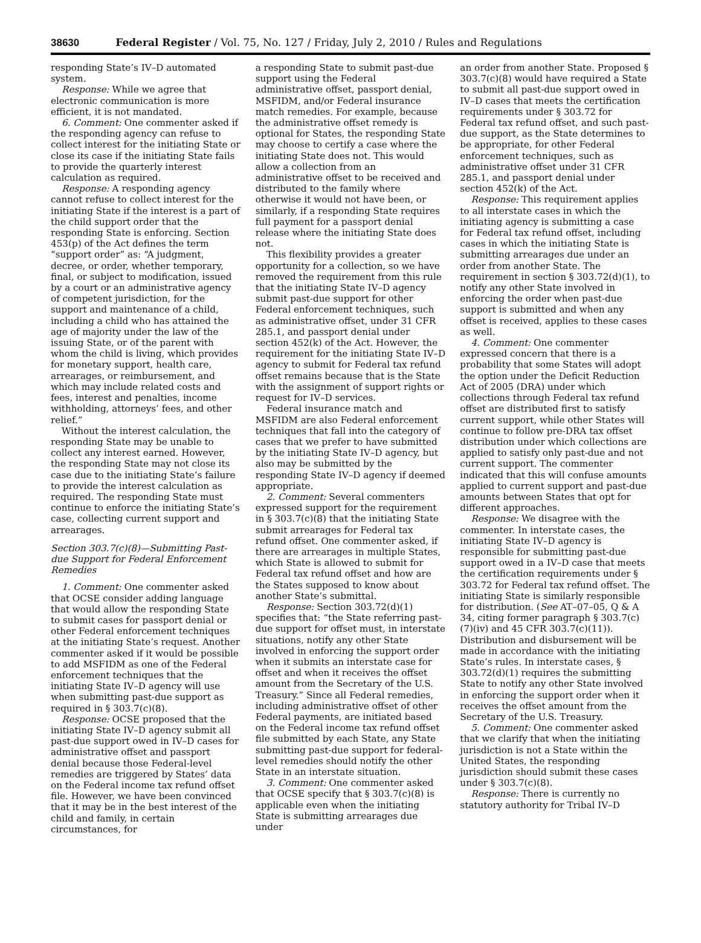38630 Federal Register / Vol. 75, No. 127 / Friday, July 2, 2010 / Rules and Regulations
responding State’s IV–D automated system.
Response: While we agree that electronic communication is more efficient, it is not mandated.
6. Comment: One commenter asked if the responding agency can refuse to collect interest for the initiating State or close its case if the initiating State fails to provide the quarterly interest calculation as required.
Response: A responding agency cannot refuse to collect interest for the initiating State if the interest is a part of the child support order that the responding State is enforcing. Section 453(p) of the Act defines the term “support order” as: “A judgment, decree, or order, whether temporary, final, or subject to modification, issued by a court or an administrative agency of competent jurisdiction, for the support and maintenance of a child, including a child who has attained the age of majority under the law of the issuing State, or of the parent with whom the child is living, which provides for monetary support, health care, arrearages, or reimbursement, and which may include related costs and fees, interest and penalties, income withholding, attorneys’ fees, and other relief.”
Without the interest calculation, the responding State may be unable to collect any interest earned. However, the responding State may not close its case due to the initiating State’s failure to provide the interest calculation as required. The responding State must continue to enforce the initiating State’s case, collecting current support and arrearages.
Section 303.7(c)(8)—Submitting Past-due Support for Federal Enforcement Remedies
1. Comment: One commenter asked that OCSE consider adding language that would allow the responding State to submit cases for passport denial or other Federal enforcement techniques at the initiating State’s request. Another commenter asked if it would be possible to add MSFIDM as one of the Federal enforcement techniques that the initiating State IV–D agency will use when submitting past-due support as required in § 303.7(c)(8).
Response: OCSE proposed that the initiating State IV–D agency submit all past-due support owed in IV–D cases for administrative offset and passport denial because those Federal-level remedies are triggered by States’ data on the Federal income tax refund offset file. However, we have been convinced that it may be in the best interest of the child and family, in certain circumstances, for
a responding State to submit past-due support using the Federal administrative offset, passport denial, MSFIDM, and/or Federal insurance match remedies. For example, because the administrative offset remedy is optional for States, the responding State may choose to certify a case where the initiating State does not. This would allow a collection from an administrative offset to be received and distributed to the family where otherwise it would not have been, or similarly, if a responding State requires full payment for a passport denial release where the initiating State does not.
This flexibility provides a greater opportunity for a collection, so we have removed the requirement from this rule that the initiating State IV–D agency submit past-due support for other Federal enforcement techniques, such as administrative offset, under 31 CFR 285.1, and passport denial under section 452(k) of the Act. However, the requirement for the initiating State IV–D agency to submit for Federal tax refund offset remains because that is the State with the assignment of support rights or request for IV–D services.
Federal insurance match and MSFIDM are also Federal enforcement techniques that fall into the category of cases that we prefer to have submitted by the initiating State IV–D agency, but also may be submitted by the responding State IV–D agency if deemed appropriate.
2. Comment: Several commenters expressed support for the requirement in § 303.7(c)(8) that the initiating State submit arrearages for Federal tax refund offset. One commenter asked, if there are arrearages in multiple States, which State is allowed to submit for Federal tax refund offset and how are the States supposed to know about another State’s submittal.
Response: Section 303.72(d)(1) specifies that: “the State referring past-due support for offset must, in interstate situations, notify any other State involved in enforcing the support order when it submits an interstate case for offset and when it receives the offset amount from the Secretary of the U.S. Treasury.” Since all Federal remedies, including administrative offset of other Federal payments, are initiated based on the Federal income tax refund offset file submitted by each State, any State submitting past-due support for federal-level remedies should notify the other State in an interstate situation.
3. Comment: One commenter asked that OCSE specify that § 303.7(c)(8) is applicable even when the initiating State is submitting arrearages due under
an order from another State. Proposed § 303.7(c)(8) would have required a State to submit all past-due support owed in IV–D cases that meets the certification requirements under § 303.72 for Federal tax refund offset, and such past-due support, as the State determines to be appropriate, for other Federal enforcement techniques, such as administrative offset under 31 CFR 285.1, and passport denial under section 452(k) of the Act.
Response: This requirement applies to all interstate cases in which the initiating agency is submitting a case for Federal tax refund offset, including cases in which the initiating State is submitting arrearages due under an order from another State. The requirement in section § 303.72(d)(1), to notify any other State involved in enforcing the order when past-due support is submitted and when any offset is received, applies to these cases as well.
4. Comment: One commenter expressed concern that there is a probability that some States will adopt the option under the Deficit Reduction Act of 2005 (DRA) under which collections through Federal tax refund offset are distributed first to satisfy current support, while other States will continue to follow pre-DRA tax offset distribution under which collections are applied to satisfy only past-due and not current support. The commenter indicated that this will confuse amounts applied to current support and past-due amounts between States that opt for different approaches.
Response: We disagree with the commenter. In interstate cases, the initiating State IV–D agency is responsible for submitting past-due support owed in a IV–D case that meets the certification requirements under § 303.72 for Federal tax refund offset. The initiating State is similarly responsible for distribution. (See AT–07–05, Q & A 34, citing former paragraph § 303.7(c)(7)(iv) and 45 CFR 303.7(c)(11)). Distribution and disbursement will be made in accordance with the initiating State’s rules. In interstate cases, § 303.72(d)(1) requires the submitting State to notify any other State involved in enforcing the support order when it receives the offset amount from the Secretary of the U.S. Treasury.
5. Comment: One commenter asked that we clarify that when the initiating jurisdiction is not a State within the United States, the responding jurisdiction should submit these cases under § 303.7(c)(8).
Response: There is currently no statutory authority for Tribal IV–D